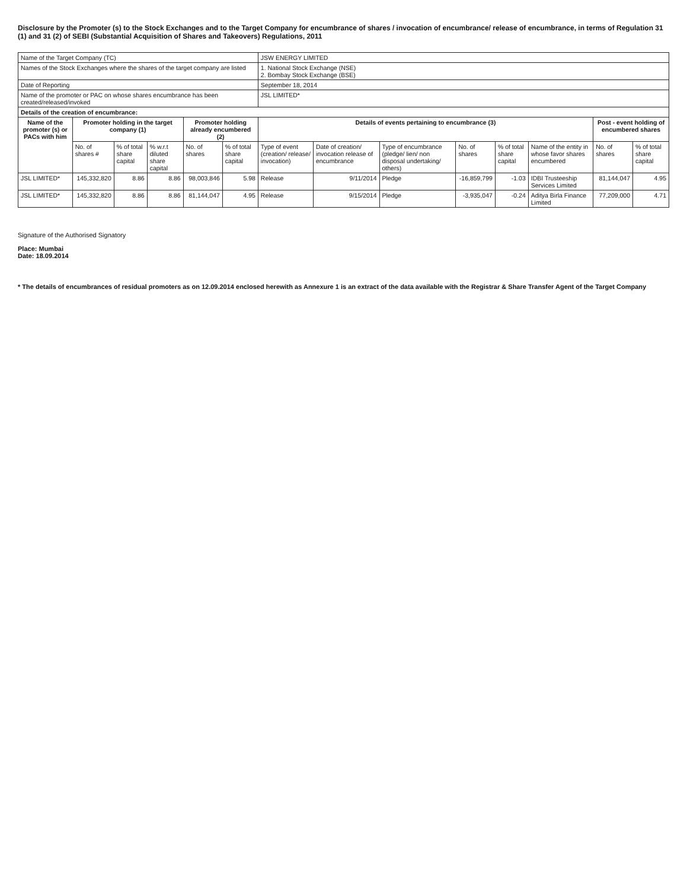Disclosure by the Promoter (s) to the Stock Exchanges and to the Target Company for encumbrance of shares / invocation of encumbrance/ release of encumbrance, in terms of Regulation 31 (1) and 31 (2) of SEBI (Substantial Acquisition of Shares and Takeovers) Regulations, 2011
| Name of the Target Company (TC) | | | | | | JSW ENERGY LIMITED | | | | | | | |
| Names of the Stock Exchanges where the shares of the target company are listed | | | | | | 1. National Stock Exchange (NSE) 2. Bombay Stock Exchange (BSE) | | | | | | | |
| Date of Reporting | | | | | | September 18, 2014 | | | | | | | |
| Name of the promoter or PAC on whose shares encumbrance has been created/released/invoked | | | | | | JSL LIMITED* | | | | | | | |
| Details of the creation of encumbrance: | | | | | | | | | | | | | |
| Name of the promoter (s) or PACs with him | Promoter holding in the target company (1) | | | Promoter holding already encumbered (2) | | Details of events pertaining to encumbrance (3) | | | | | | Post - event holding of encumbered shares | |
| | No. of shares # | % of total share capital | % w.r.t diluted share capital | No. of shares | % of total share capital | Type of event (creation/ release/ invocation) | Date of creation/ invocation release of encumbrance | Type of encumbrance (pledge/ lien/ non disposal undertaking/ others) | No. of shares | % of total share capital | Name of the entity in whose favor shares encumbered | No. of shares | % of total share capital |
| JSL LIMITED* | 145,332,820 | 8.86 | 8.86 | 98,003,846 | 5.98 | Release | 9/11/2014 | Pledge | -16,859,799 | -1.03 | IDBI Trusteeship Services Limited | 81,144,047 | 4.95 |
| JSL LIMITED* | 145,332,820 | 8.86 | 8.86 | 81,144,047 | 4.95 | Release | 9/15/2014 | Pledge | -3,935,047 | -0.24 | Aditya Birla Finance Limited | 77,209,000 | 4.71 |
Signature of the Authorised Signatory
Place: Mumbai
Date: 18.09.2014
* The details of encumbrances of residual promoters as on 12.09.2014 enclosed herewith as Annexure 1 is an extract of the data available with the Registrar & Share Transfer Agent of the Target Company